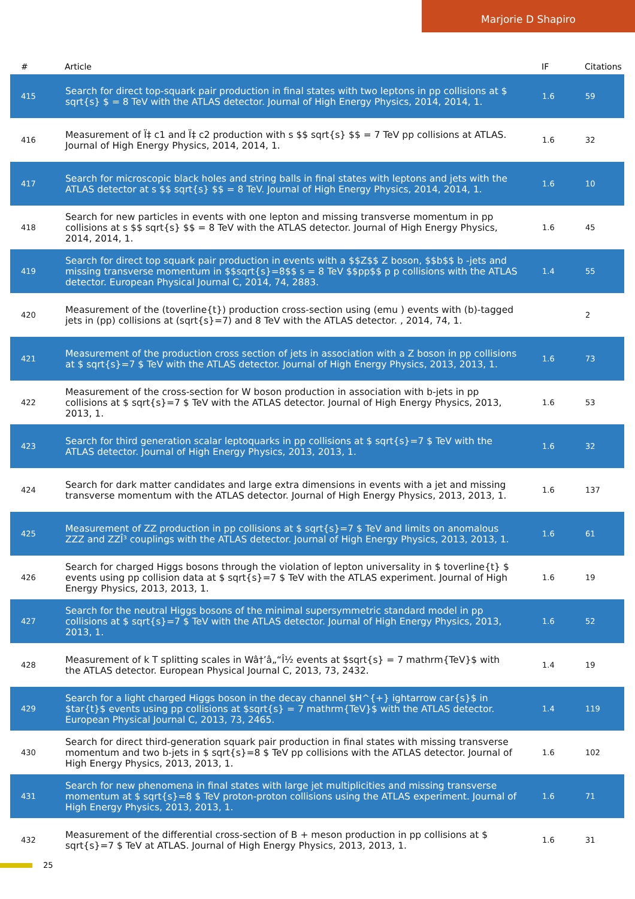Marjorie D Shapiro
| # | Article | IF | Citations |
| --- | --- | --- | --- |
| 415 | Search for direct top-squark pair production in final states with two leptons in pp collisions at $ sqrt{s} $ = 8 TeV with the ATLAS detector. Journal of High Energy Physics, 2014, 2014, 1. | 1.6 | 59 |
| 416 | Measurement of Ï‡ c1 and Ï‡ c2 production with s $$ sqrt{s} $$ = 7 TeV pp collisions at ATLAS. Journal of High Energy Physics, 2014, 2014, 1. | 1.6 | 32 |
| 417 | Search for microscopic black holes and string balls in final states with leptons and jets with the ATLAS detector at s $$ sqrt{s} $$ = 8 TeV. Journal of High Energy Physics, 2014, 2014, 1. | 1.6 | 10 |
| 418 | Search for new particles in events with one lepton and missing transverse momentum in pp collisions at s $$ sqrt{s} $$ = 8 TeV with the ATLAS detector. Journal of High Energy Physics, 2014, 2014, 1. | 1.6 | 45 |
| 419 | Search for direct top squark pair production in events with a $$Z$$ Z boson, $$b$$ b -jets and missing transverse momentum in $$sqrt{s}=8$$ s = 8 TeV $$pp$$ p p collisions with the ATLAS detector. European Physical Journal C, 2014, 74, 2883. | 1.4 | 55 |
| 420 | Measurement of the (toverline{t}) production cross-section using (emu ) events with (b)-tagged jets in (pp) collisions at (sqrt{s}=7) and 8 TeV with the ATLAS detector. , 2014, 74, 1. | | 2 |
| 421 | Measurement of the production cross section of jets in association with a Z boson in pp collisions at $ sqrt{s}=7 $ TeV with the ATLAS detector. Journal of High Energy Physics, 2013, 2013, 1. | 1.6 | 73 |
| 422 | Measurement of the cross-section for W boson production in association with b-jets in pp collisions at $ sqrt{s}=7 $ TeV with the ATLAS detector. Journal of High Energy Physics, 2013, 2013, 1. | 1.6 | 53 |
| 423 | Search for third generation scalar leptoquarks in pp collisions at $ sqrt{s}=7 $ TeV with the ATLAS detector. Journal of High Energy Physics, 2013, 2013, 1. | 1.6 | 32 |
| 424 | Search for dark matter candidates and large extra dimensions in events with a jet and missing transverse momentum with the ATLAS detector. Journal of High Energy Physics, 2013, 2013, 1. | 1.6 | 137 |
| 425 | Measurement of ZZ production in pp collisions at $ sqrt{s}=7 $ TeV and limits on anomalous ZZZ and ZZÎ³ couplings with the ATLAS detector. Journal of High Energy Physics, 2013, 2013, 1. | 1.6 | 61 |
| 426 | Search for charged Higgs bosons through the violation of lepton universality in $ toverline{t} $ events using pp collision data at $ sqrt{s}=7 $ TeV with the ATLAS experiment. Journal of High Energy Physics, 2013, 2013, 1. | 1.6 | 19 |
| 427 | Search for the neutral Higgs bosons of the minimal supersymmetric standard model in pp collisions at $ sqrt{s}=7 $ TeV with the ATLAS detector. Journal of High Energy Physics, 2013, 2013, 1. | 1.6 | 52 |
| 428 | Measurement of k T splitting scales in Wâ†’â„“Î½ events at $sqrt{s} = 7 mathrm{TeV}$ with the ATLAS detector. European Physical Journal C, 2013, 73, 2432. | 1.4 | 19 |
| 429 | Search for a light charged Higgs boson in the decay channel $H^{+} ightarrow car{s}$ in $tar{t}$ events using pp collisions at $sqrt{s} = 7 mathrm{TeV}$ with the ATLAS detector. European Physical Journal C, 2013, 73, 2465. | 1.4 | 119 |
| 430 | Search for direct third-generation squark pair production in final states with missing transverse momentum and two b-jets in $ sqrt{s}=8 $ TeV pp collisions with the ATLAS detector. Journal of High Energy Physics, 2013, 2013, 1. | 1.6 | 102 |
| 431 | Search for new phenomena in final states with large jet multiplicities and missing transverse momentum at $ sqrt{s}=8 $ TeV proton-proton collisions using the ATLAS experiment. Journal of High Energy Physics, 2013, 2013, 1. | 1.6 | 71 |
| 432 | Measurement of the differential cross-section of B + meson production in pp collisions at $ sqrt{s}=7 $ TeV at ATLAS. Journal of High Energy Physics, 2013, 2013, 1. | 1.6 | 31 |
25